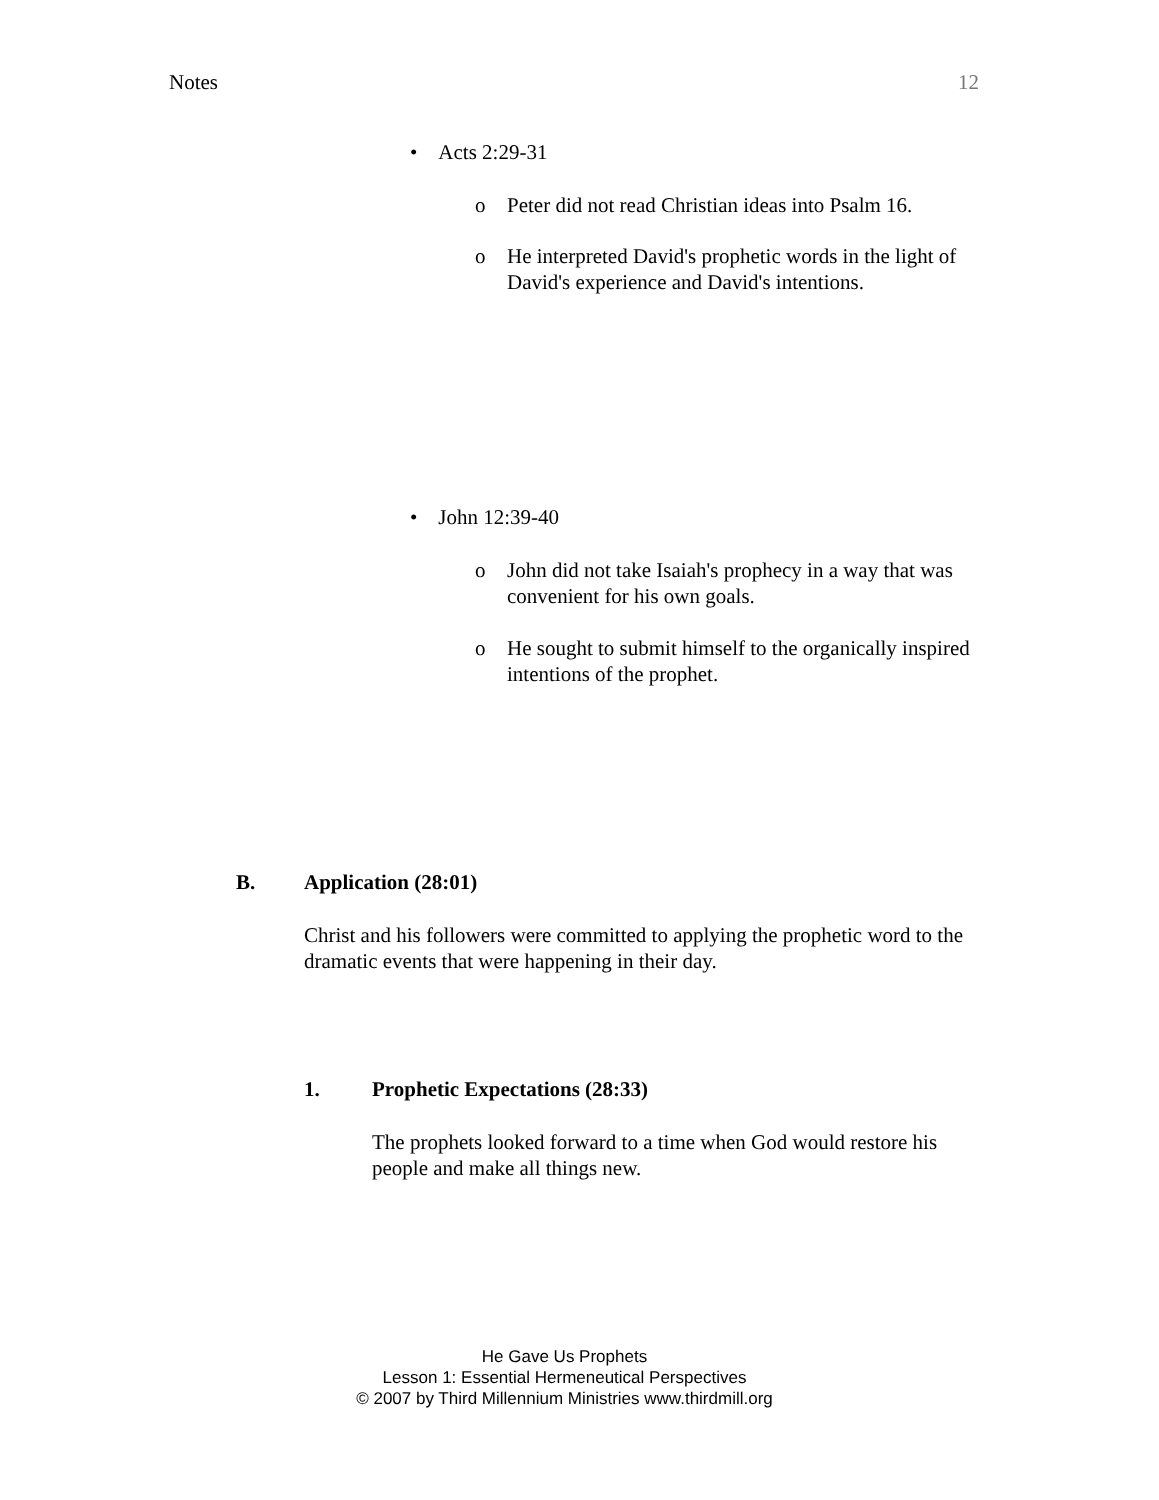Notes 12
• Acts 2:29-31
o
Peter did not read Christian ideas into Psalm 16.
o
He interpreted David's prophetic words in the light of David's experience and David's intentions.
• John 12:39-40
o
John did not take Isaiah's prophecy in a way that was convenient for his own goals.
o
He sought to submit himself to the organically inspired intentions of the prophet.
B. Application (28:01)
Christ and his followers were committed to applying the prophetic word to the dramatic events that were happening in their day.
1. Prophetic Expectations (28:33)
The prophets looked forward to a time when God would restore his people and make all things new.
He Gave Us Prophets
Lesson 1: Essential Hermeneutical Perspectives
© 2007 by Third Millennium Ministries www.thirdmill.org